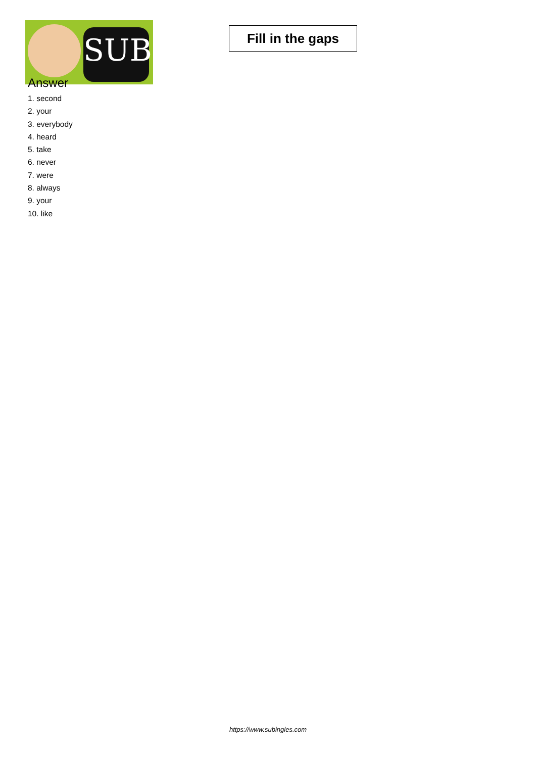SUB
Fill in the gaps
Answer
1. second
2. your
3. everybody
4. heard
5. take
6. never
7. were
8. always
9. your
10. like
https://www.subingles.com